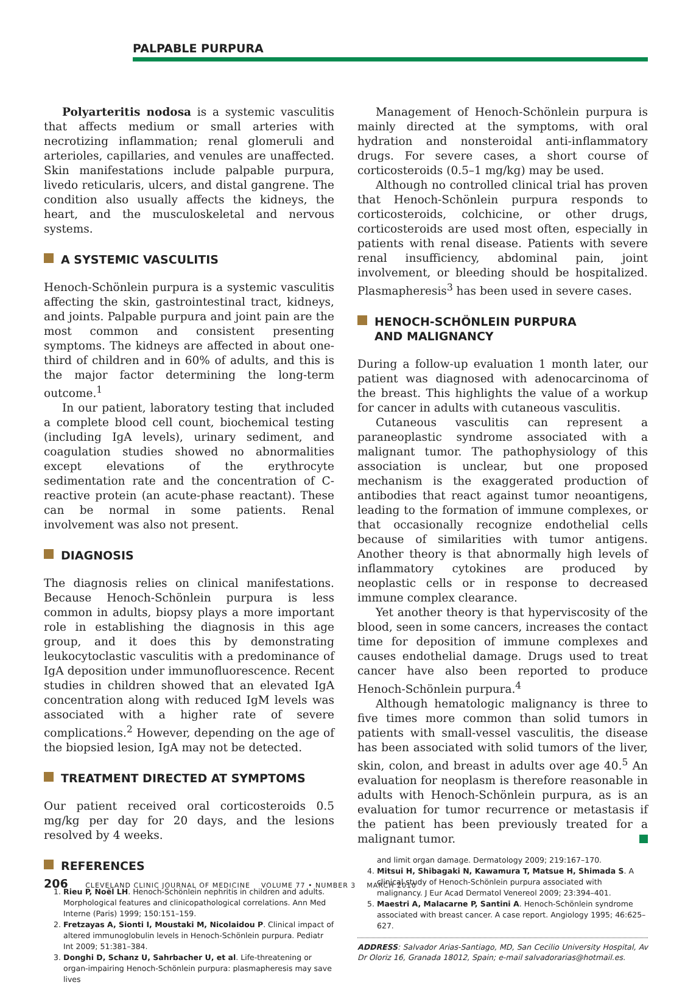PALPABLE PURPURA
Polyarteritis nodosa is a systemic vasculitis that affects medium or small arteries with necrotizing inflammation; renal glomeruli and arterioles, capillaries, and venules are unaffected. Skin manifestations include palpable purpura, livedo reticularis, ulcers, and distal gangrene. The condition also usually affects the kidneys, the heart, and the musculoskeletal and nervous systems.
A SYSTEMIC VASCULITIS
Henoch-Schönlein purpura is a systemic vasculitis affecting the skin, gastrointestinal tract, kidneys, and joints. Palpable purpura and joint pain are the most common and consistent presenting symptoms. The kidneys are affected in about one-third of children and in 60% of adults, and this is the major factor determining the long-term outcome.<sup>1</sup>
In our patient, laboratory testing that included a complete blood cell count, biochemical testing (including IgA levels), urinary sediment, and coagulation studies showed no abnormalities except elevations of the erythrocyte sedimentation rate and the concentration of C-reactive protein (an acute-phase reactant). These can be normal in some patients. Renal involvement was also not present.
DIAGNOSIS
The diagnosis relies on clinical manifestations. Because Henoch-Schönlein purpura is less common in adults, biopsy plays a more important role in establishing the diagnosis in this age group, and it does this by demonstrating leukocytoclastic vasculitis with a predominance of IgA deposition under immunofluorescence. Recent studies in children showed that an elevated IgA concentration along with reduced IgM levels was associated with a higher rate of severe complications.<sup>2</sup> However, depending on the age of the biopsied lesion, IgA may not be detected.
TREATMENT DIRECTED AT SYMPTOMS
Our patient received oral corticosteroids 0.5 mg/kg per day for 20 days, and the lesions resolved by 4 weeks.
REFERENCES
1. Rieu P, Noël LH. Henoch-Schönlein nephritis in children and adults. Morphological features and clinicopathological correlations. Ann Med Interne (Paris) 1999; 150:151–159.
2. Fretzayas A, Sionti I, Moustaki M, Nicolaidou P. Clinical impact of altered immunoglobulin levels in Henoch-Schönlein purpura. Pediatr Int 2009; 51:381–384.
3. Donghi D, Schanz U, Sahrbacher U, et al. Life-threatening or organ-impairing Henoch-Schönlein purpura: plasmapheresis may save lives
Management of Henoch-Schönlein purpura is mainly directed at the symptoms, with oral hydration and nonsteroidal anti-inflammatory drugs. For severe cases, a short course of corticosteroids (0.5–1 mg/kg) may be used.
Although no controlled clinical trial has proven that Henoch-Schönlein purpura responds to corticosteroids, colchicine, or other drugs, corticosteroids are used most often, especially in patients with renal disease. Patients with severe renal insufficiency, abdominal pain, joint involvement, or bleeding should be hospitalized. Plasmapheresis<sup>3</sup> has been used in severe cases.
HENOCH-SCHÖNLEIN PURPURA
AND MALIGNANCY
During a follow-up evaluation 1 month later, our patient was diagnosed with adenocarcinoma of the breast. This highlights the value of a workup for cancer in adults with cutaneous vasculitis.
Cutaneous vasculitis can represent a paraneoplastic syndrome associated with a malignant tumor. The pathophysiology of this association is unclear, but one proposed mechanism is the exaggerated production of antibodies that react against tumor neoantigens, leading to the formation of immune complexes, or that occasionally recognize endothelial cells because of similarities with tumor antigens. Another theory is that abnormally high levels of inflammatory cytokines are produced by neoplastic cells or in response to decreased immune complex clearance.
Yet another theory is that hyperviscosity of the blood, seen in some cancers, increases the contact time for deposition of immune complexes and causes endothelial damage. Drugs used to treat cancer have also been reported to produce Henoch-Schönlein purpura.<sup>4</sup>
Although hematologic malignancy is three to five times more common than solid tumors in patients with small-vessel vasculitis, the disease has been associated with solid tumors of the liver, skin, colon, and breast in adults over age 40.<sup>5</sup> An evaluation for neoplasm is therefore reasonable in adults with Henoch-Schönlein purpura, as is an evaluation for tumor recurrence or metastasis if the patient has been previously treated for a malignant tumor.
and limit organ damage. Dermatology 2009; 219:167–170.
4. Mitsui H, Shibagaki N, Kawamura T, Matsue H, Shimada S. A clinical study of Henoch-Schönlein purpura associated with malignancy. J Eur Acad Dermatol Venereol 2009; 23:394–401.
5. Maestri A, Malacarne P, Santini A. Henoch-Schönlein syndrome associated with breast cancer. A case report. Angiology 1995; 46:625–627.
ADDRESS: Salvador Arias-Santiago, MD, San Cecilio University Hospital, Av Dr Oloriz 16, Granada 18012, Spain; e-mail salvadorarias@hotmail.es.
206 CLEVELAND CLINIC JOURNAL OF MEDICINE VOLUME 77 • NUMBER 3 MARCH 2010